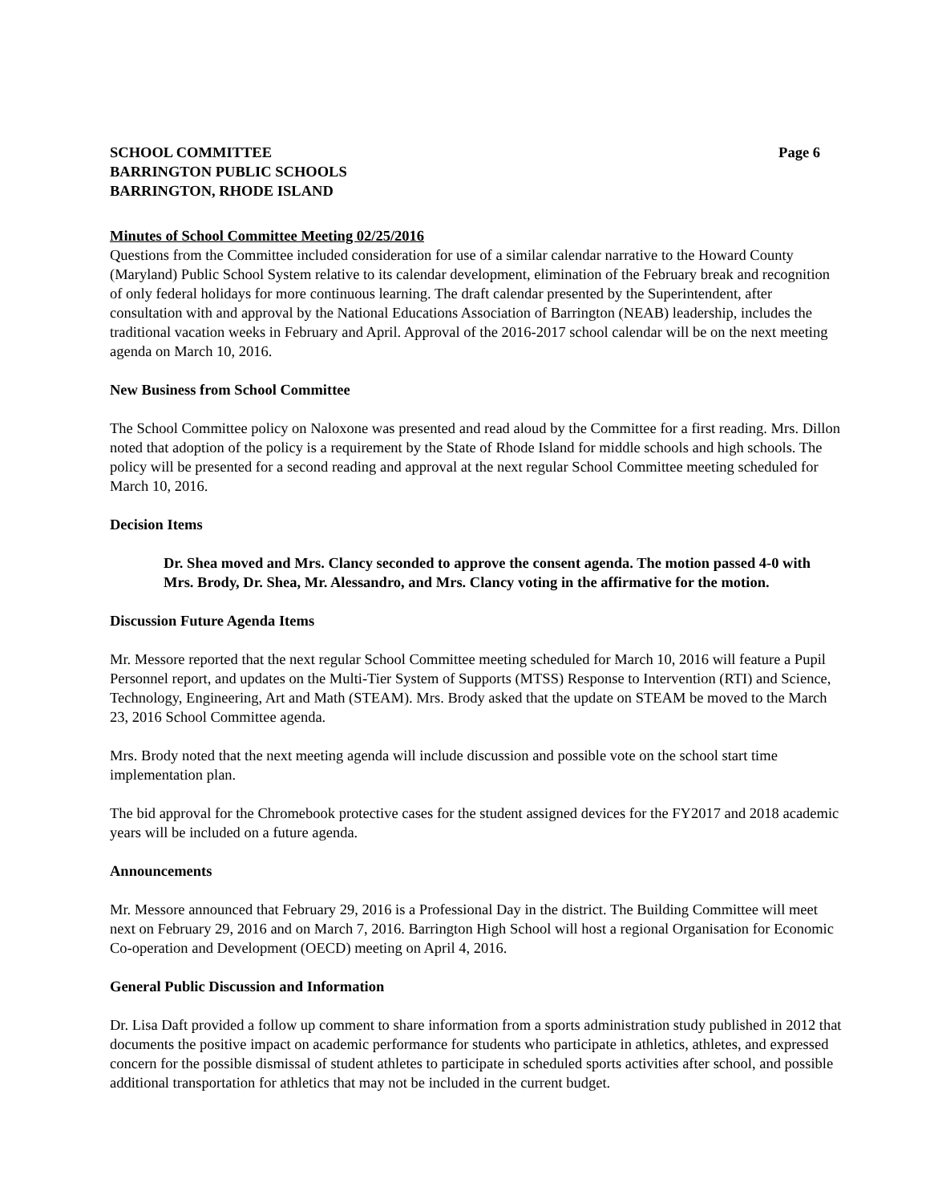SCHOOL COMMITTEE Page 6
BARRINGTON PUBLIC SCHOOLS
BARRINGTON, RHODE ISLAND
Minutes of School Committee Meeting 02/25/2016
Questions from the Committee included consideration for use of a similar calendar narrative to the Howard County (Maryland) Public School System relative to its calendar development, elimination of the February break and recognition of only federal holidays for more continuous learning. The draft calendar presented by the Superintendent, after consultation with and approval by the National Educations Association of Barrington (NEAB) leadership, includes the traditional vacation weeks in February and April. Approval of the 2016-2017 school calendar will be on the next meeting agenda on March 10, 2016.
New Business from School Committee
The School Committee policy on Naloxone was presented and read aloud by the Committee for a first reading. Mrs. Dillon noted that adoption of the policy is a requirement by the State of Rhode Island for middle schools and high schools. The policy will be presented for a second reading and approval at the next regular School Committee meeting scheduled for March 10, 2016.
Decision Items
Dr. Shea moved and Mrs. Clancy seconded to approve the consent agenda. The motion passed 4-0 with Mrs. Brody, Dr. Shea, Mr. Alessandro, and Mrs. Clancy voting in the affirmative for the motion.
Discussion Future Agenda Items
Mr. Messore reported that the next regular School Committee meeting scheduled for March 10, 2016 will feature a Pupil Personnel report, and updates on the Multi-Tier System of Supports (MTSS) Response to Intervention (RTI) and Science, Technology, Engineering, Art and Math (STEAM). Mrs. Brody asked that the update on STEAM be moved to the March 23, 2016 School Committee agenda.
Mrs. Brody noted that the next meeting agenda will include discussion and possible vote on the school start time implementation plan.
The bid approval for the Chromebook protective cases for the student assigned devices for the FY2017 and 2018 academic years will be included on a future agenda.
Announcements
Mr. Messore announced that February 29, 2016 is a Professional Day in the district. The Building Committee will meet next on February 29, 2016 and on March 7, 2016. Barrington High School will host a regional Organisation for Economic Co-operation and Development (OECD) meeting on April 4, 2016.
General Public Discussion and Information
Dr. Lisa Daft provided a follow up comment to share information from a sports administration study published in 2012 that documents the positive impact on academic performance for students who participate in athletics, athletes, and expressed concern for the possible dismissal of student athletes to participate in scheduled sports activities after school, and possible additional transportation for athletics that may not be included in the current budget.